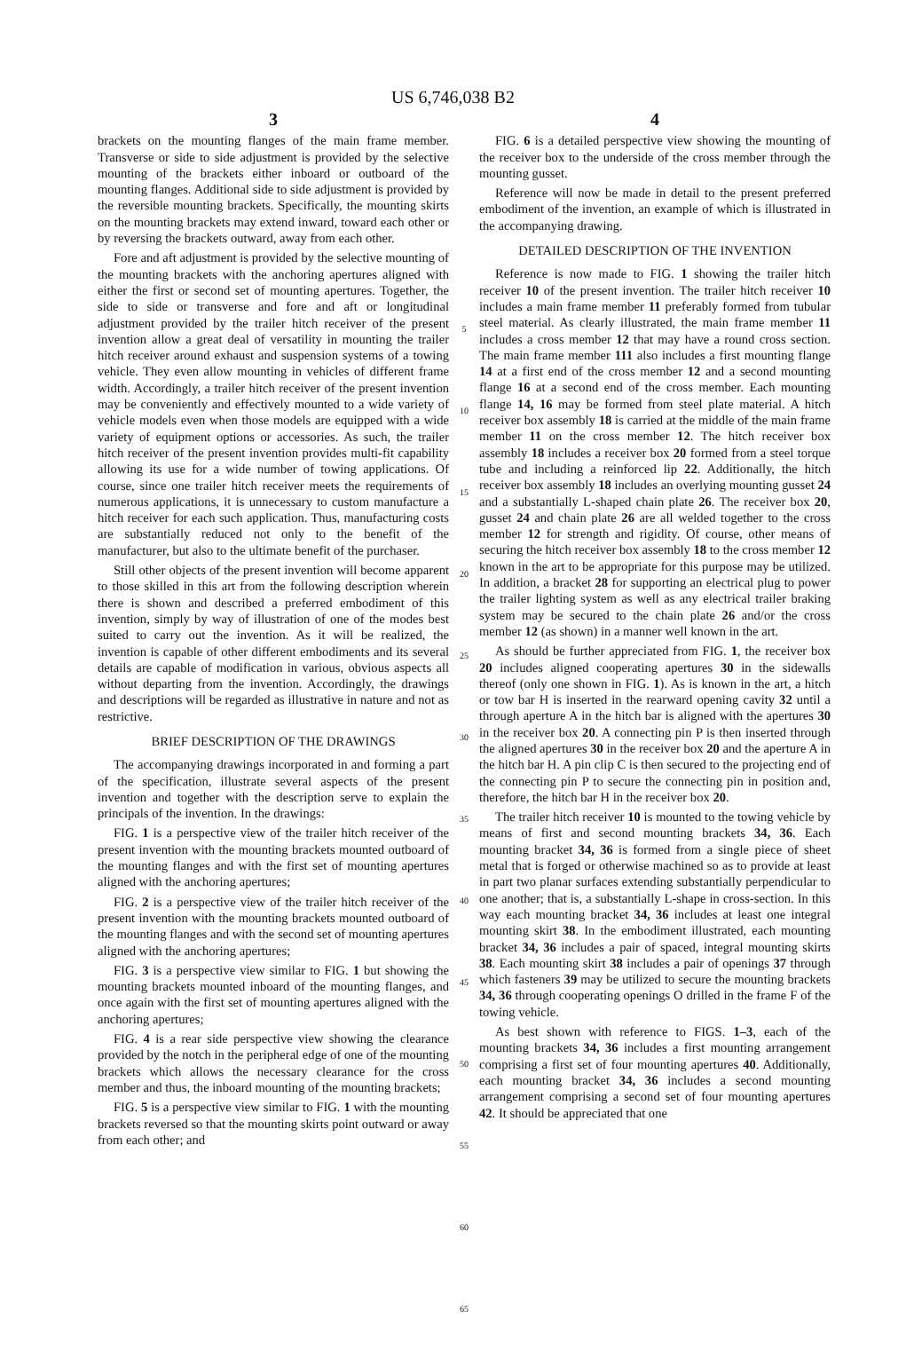US 6,746,038 B2
3
brackets on the mounting flanges of the main frame member. Transverse or side to side adjustment is provided by the selective mounting of the brackets either inboard or outboard of the mounting flanges. Additional side to side adjustment is provided by the reversible mounting brackets. Specifically, the mounting skirts on the mounting brackets may extend inward, toward each other or by reversing the brackets outward, away from each other.
Fore and aft adjustment is provided by the selective mounting of the mounting brackets with the anchoring apertures aligned with either the first or second set of mounting apertures. Together, the side to side or transverse and fore and aft or longitudinal adjustment provided by the trailer hitch receiver of the present invention allow a great deal of versatility in mounting the trailer hitch receiver around exhaust and suspension systems of a towing vehicle. They even allow mounting in vehicles of different frame width. Accordingly, a trailer hitch receiver of the present invention may be conveniently and effectively mounted to a wide variety of vehicle models even when those models are equipped with a wide variety of equipment options or accessories. As such, the trailer hitch receiver of the present invention provides multi-fit capability allowing its use for a wide number of towing applications. Of course, since one trailer hitch receiver meets the requirements of numerous applications, it is unnecessary to custom manufacture a hitch receiver for each such application. Thus, manufacturing costs are substantially reduced not only to the benefit of the manufacturer, but also to the ultimate benefit of the purchaser.
Still other objects of the present invention will become apparent to those skilled in this art from the following description wherein there is shown and described a preferred embodiment of this invention, simply by way of illustration of one of the modes best suited to carry out the invention. As it will be realized, the invention is capable of other different embodiments and its several details are capable of modification in various, obvious aspects all without departing from the invention. Accordingly, the drawings and descriptions will be regarded as illustrative in nature and not as restrictive.
BRIEF DESCRIPTION OF THE DRAWINGS
The accompanying drawings incorporated in and forming a part of the specification, illustrate several aspects of the present invention and together with the description serve to explain the principals of the invention. In the drawings:
FIG. 1 is a perspective view of the trailer hitch receiver of the present invention with the mounting brackets mounted outboard of the mounting flanges and with the first set of mounting apertures aligned with the anchoring apertures;
FIG. 2 is a perspective view of the trailer hitch receiver of the present invention with the mounting brackets mounted outboard of the mounting flanges and with the second set of mounting apertures aligned with the anchoring apertures;
FIG. 3 is a perspective view similar to FIG. 1 but showing the mounting brackets mounted inboard of the mounting flanges, and once again with the first set of mounting apertures aligned with the anchoring apertures;
FIG. 4 is a rear side perspective view showing the clearance provided by the notch in the peripheral edge of one of the mounting brackets which allows the necessary clearance for the cross member and thus, the inboard mounting of the mounting brackets;
FIG. 5 is a perspective view similar to FIG. 1 with the mounting brackets reversed so that the mounting skirts point outward or away from each other; and
5
10
15
20
25
30
35
40
45
50
55
60
65
4
FIG. 6 is a detailed perspective view showing the mounting of the receiver box to the underside of the cross member through the mounting gusset.
Reference will now be made in detail to the present preferred embodiment of the invention, an example of which is illustrated in the accompanying drawing.
DETAILED DESCRIPTION OF THE INVENTION
Reference is now made to FIG. 1 showing the trailer hitch receiver 10 of the present invention. The trailer hitch receiver 10 includes a main frame member 11 preferably formed from tubular steel material. As clearly illustrated, the main frame member 11 includes a cross member 12 that may have a round cross section. The main frame member 111 also includes a first mounting flange 14 at a first end of the cross member 12 and a second mounting flange 16 at a second end of the cross member. Each mounting flange 14, 16 may be formed from steel plate material. A hitch receiver box assembly 18 is carried at the middle of the main frame member 11 on the cross member 12. The hitch receiver box assembly 18 includes a receiver box 20 formed from a steel torque tube and including a reinforced lip 22. Additionally, the hitch receiver box assembly 18 includes an overlying mounting gusset 24 and a substantially L-shaped chain plate 26. The receiver box 20, gusset 24 and chain plate 26 are all welded together to the cross member 12 for strength and rigidity. Of course, other means of securing the hitch receiver box assembly 18 to the cross member 12 known in the art to be appropriate for this purpose may be utilized. In addition, a bracket 28 for supporting an electrical plug to power the trailer lighting system as well as any electrical trailer braking system may be secured to the chain plate 26 and/or the cross member 12 (as shown) in a manner well known in the art.
As should be further appreciated from FIG. 1, the receiver box 20 includes aligned cooperating apertures 30 in the sidewalls thereof (only one shown in FIG. 1). As is known in the art, a hitch or tow bar H is inserted in the rearward opening cavity 32 until a through aperture A in the hitch bar is aligned with the apertures 30 in the receiver box 20. A connecting pin P is then inserted through the aligned apertures 30 in the receiver box 20 and the aperture A in the hitch bar H. A pin clip C is then secured to the projecting end of the connecting pin P to secure the connecting pin in position and, therefore, the hitch bar H in the receiver box 20.
The trailer hitch receiver 10 is mounted to the towing vehicle by means of first and second mounting brackets 34, 36. Each mounting bracket 34, 36 is formed from a single piece of sheet metal that is forged or otherwise machined so as to provide at least in part two planar surfaces extending substantially perpendicular to one another; that is, a substantially L-shape in cross-section. In this way each mounting bracket 34, 36 includes at least one integral mounting skirt 38. In the embodiment illustrated, each mounting bracket 34, 36 includes a pair of spaced, integral mounting skirts 38. Each mounting skirt 38 includes a pair of openings 37 through which fasteners 39 may be utilized to secure the mounting brackets 34, 36 through cooperating openings O drilled in the frame F of the towing vehicle.
As best shown with reference to FIGS. 1–3, each of the mounting brackets 34, 36 includes a first mounting arrangement comprising a first set of four mounting apertures 40. Additionally, each mounting bracket 34, 36 includes a second mounting arrangement comprising a second set of four mounting apertures 42. It should be appreciated that one